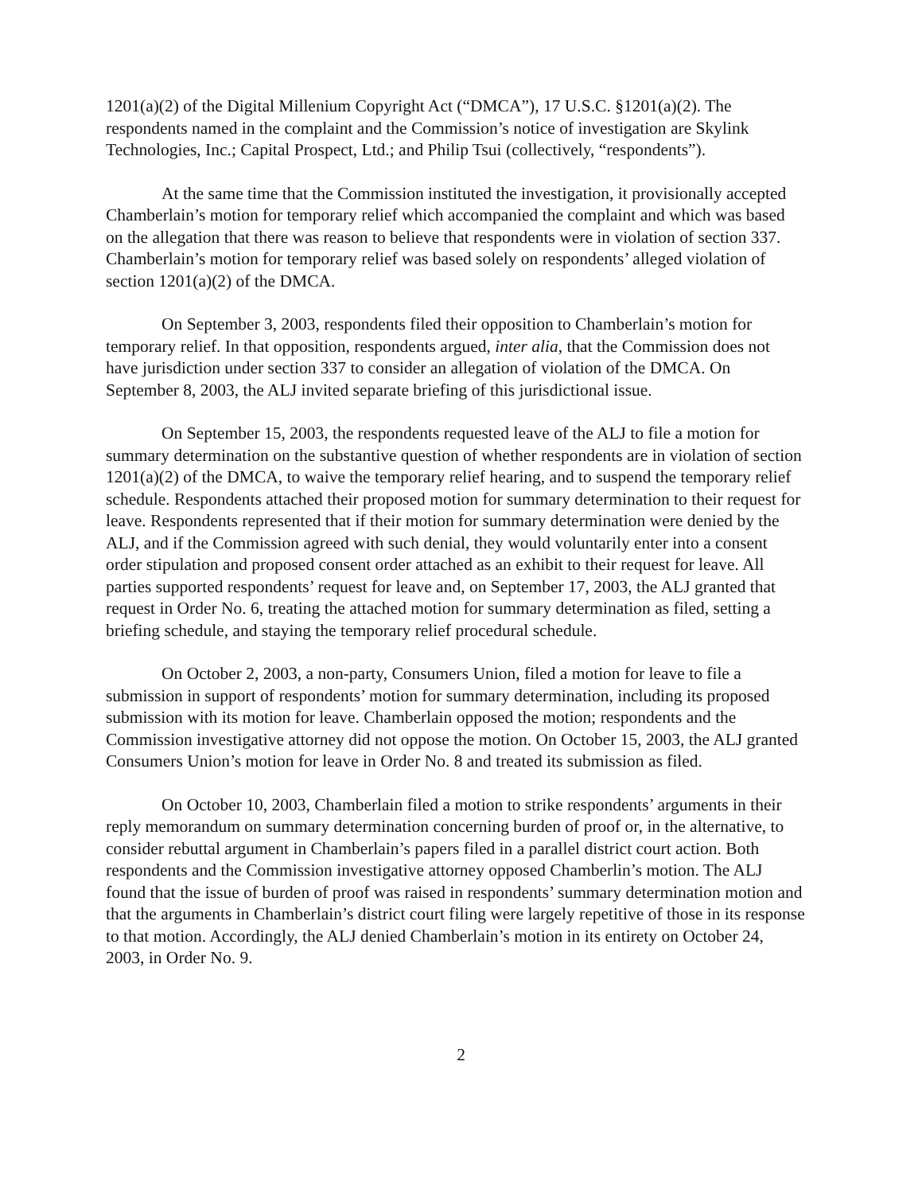1201(a)(2) of the Digital Millenium Copyright Act (“DMCA”), 17 U.S.C. §1201(a)(2). The respondents named in the complaint and the Commission’s notice of investigation are Skylink Technologies, Inc.; Capital Prospect, Ltd.; and Philip Tsui (collectively, “respondents”).
At the same time that the Commission instituted the investigation, it provisionally accepted Chamberlain’s motion for temporary relief which accompanied the complaint and which was based on the allegation that there was reason to believe that respondents were in violation of section 337. Chamberlain’s motion for temporary relief was based solely on respondents’ alleged violation of section 1201(a)(2) of the DMCA.
On September 3, 2003, respondents filed their opposition to Chamberlain’s motion for temporary relief. In that opposition, respondents argued, inter alia, that the Commission does not have jurisdiction under section 337 to consider an allegation of violation of the DMCA. On September 8, 2003, the ALJ invited separate briefing of this jurisdictional issue.
On September 15, 2003, the respondents requested leave of the ALJ to file a motion for summary determination on the substantive question of whether respondents are in violation of section 1201(a)(2) of the DMCA, to waive the temporary relief hearing, and to suspend the temporary relief schedule. Respondents attached their proposed motion for summary determination to their request for leave. Respondents represented that if their motion for summary determination were denied by the ALJ, and if the Commission agreed with such denial, they would voluntarily enter into a consent order stipulation and proposed consent order attached as an exhibit to their request for leave. All parties supported respondents’ request for leave and, on September 17, 2003, the ALJ granted that request in Order No. 6, treating the attached motion for summary determination as filed, setting a briefing schedule, and staying the temporary relief procedural schedule.
On October 2, 2003, a non-party, Consumers Union, filed a motion for leave to file a submission in support of respondents’ motion for summary determination, including its proposed submission with its motion for leave. Chamberlain opposed the motion; respondents and the Commission investigative attorney did not oppose the motion. On October 15, 2003, the ALJ granted Consumers Union’s motion for leave in Order No. 8 and treated its submission as filed.
On October 10, 2003, Chamberlain filed a motion to strike respondents’ arguments in their reply memorandum on summary determination concerning burden of proof or, in the alternative, to consider rebuttal argument in Chamberlain’s papers filed in a parallel district court action. Both respondents and the Commission investigative attorney opposed Chamberlin’s motion. The ALJ found that the issue of burden of proof was raised in respondents’ summary determination motion and that the arguments in Chamberlain’s district court filing were largely repetitive of those in its response to that motion. Accordingly, the ALJ denied Chamberlain’s motion in its entirety on October 24, 2003, in Order No. 9.
2